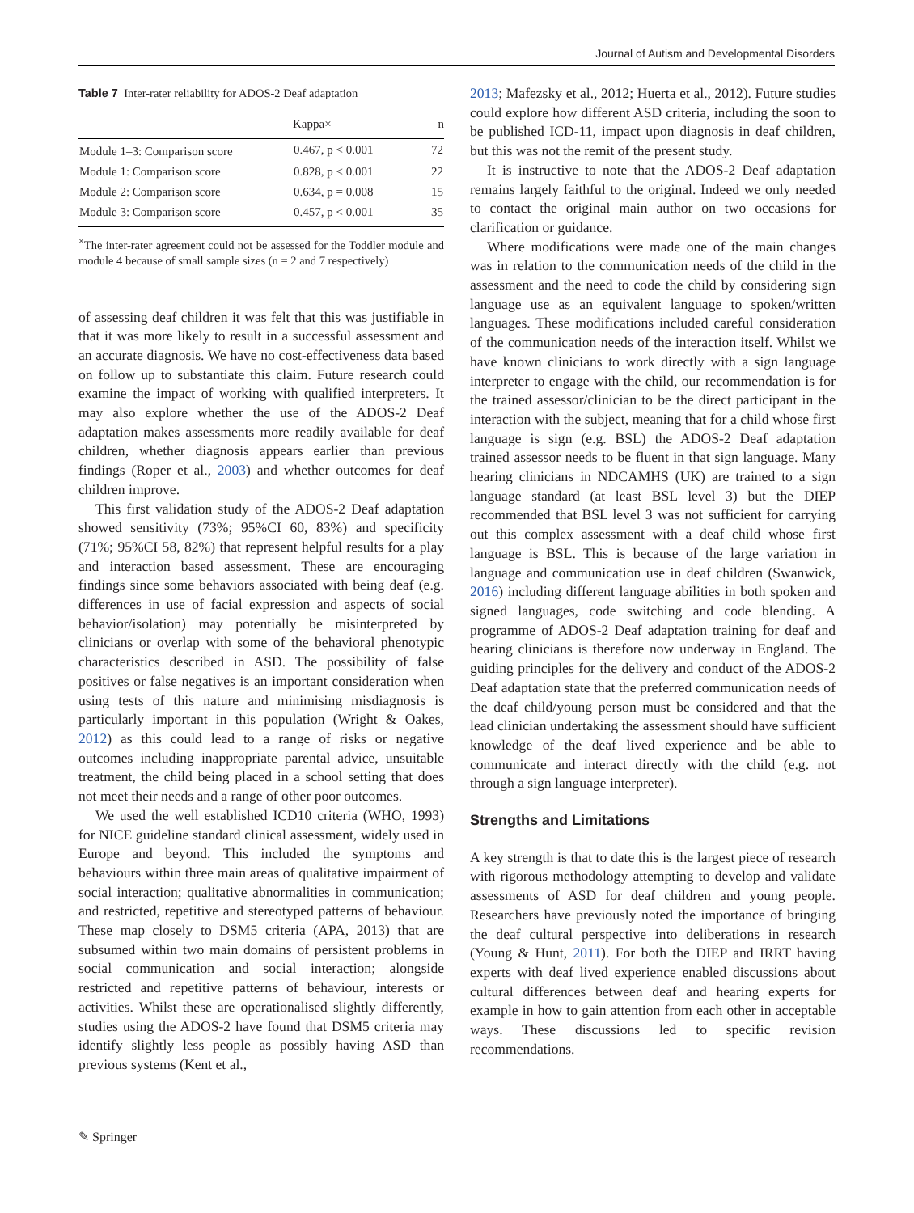Journal of Autism and Developmental Disorders
Table 7 Inter-rater reliability for ADOS-2 Deaf adaptation
| | Kappa× | n |
| --- | --- | --- |
| Module 1–3: Comparison score | 0.467, p < 0.001 | 72 |
| Module 1: Comparison score | 0.828, p < 0.001 | 22 |
| Module 2: Comparison score | 0.634, p = 0.008 | 15 |
| Module 3: Comparison score | 0.457, p < 0.001 | 35 |
<sup>×</sup>The inter-rater agreement could not be assessed for the Toddler module and module 4 because of small sample sizes (n = 2 and 7 respectively)
of assessing deaf children it was felt that this was justifiable in that it was more likely to result in a successful assessment and an accurate diagnosis. We have no cost-effectiveness data based on follow up to substantiate this claim. Future research could examine the impact of working with qualified interpreters. It may also explore whether the use of the ADOS-2 Deaf adaptation makes assessments more readily available for deaf children, whether diagnosis appears earlier than previous findings (Roper et al., 2003) and whether outcomes for deaf children improve.
This first validation study of the ADOS-2 Deaf adaptation showed sensitivity (73%; 95%CI 60, 83%) and specificity (71%; 95%CI 58, 82%) that represent helpful results for a play and interaction based assessment. These are encouraging findings since some behaviors associated with being deaf (e.g. differences in use of facial expression and aspects of social behavior/isolation) may potentially be misinterpreted by clinicians or overlap with some of the behavioral phenotypic characteristics described in ASD. The possibility of false positives or false negatives is an important consideration when using tests of this nature and minimising misdiagnosis is particularly important in this population (Wright & Oakes, 2012) as this could lead to a range of risks or negative outcomes including inappropriate parental advice, unsuitable treatment, the child being placed in a school setting that does not meet their needs and a range of other poor outcomes.
We used the well established ICD10 criteria (WHO, 1993) for NICE guideline standard clinical assessment, widely used in Europe and beyond. This included the symptoms and behaviours within three main areas of qualitative impairment of social interaction; qualitative abnormalities in communication; and restricted, repetitive and stereotyped patterns of behaviour. These map closely to DSM5 criteria (APA, 2013) that are subsumed within two main domains of persistent problems in social communication and social interaction; alongside restricted and repetitive patterns of behaviour, interests or activities. Whilst these are operationalised slightly differently, studies using the ADOS-2 have found that DSM5 criteria may identify slightly less people as possibly having ASD than previous systems (Kent et al.,
2013; Mafezsky et al., 2012; Huerta et al., 2012). Future studies could explore how different ASD criteria, including the soon to be published ICD-11, impact upon diagnosis in deaf children, but this was not the remit of the present study.
It is instructive to note that the ADOS-2 Deaf adaptation remains largely faithful to the original. Indeed we only needed to contact the original main author on two occasions for clarification or guidance.
Where modifications were made one of the main changes was in relation to the communication needs of the child in the assessment and the need to code the child by considering sign language use as an equivalent language to spoken/written languages. These modifications included careful consideration of the communication needs of the interaction itself. Whilst we have known clinicians to work directly with a sign language interpreter to engage with the child, our recommendation is for the trained assessor/clinician to be the direct participant in the interaction with the subject, meaning that for a child whose first language is sign (e.g. BSL) the ADOS-2 Deaf adaptation trained assessor needs to be fluent in that sign language. Many hearing clinicians in NDCAMHS (UK) are trained to a sign language standard (at least BSL level 3) but the DIEP recommended that BSL level 3 was not sufficient for carrying out this complex assessment with a deaf child whose first language is BSL. This is because of the large variation in language and communication use in deaf children (Swanwick, 2016) including different language abilities in both spoken and signed languages, code switching and code blending. A programme of ADOS-2 Deaf adaptation training for deaf and hearing clinicians is therefore now underway in England. The guiding principles for the delivery and conduct of the ADOS-2 Deaf adaptation state that the preferred communication needs of the deaf child/young person must be considered and that the lead clinician undertaking the assessment should have sufficient knowledge of the deaf lived experience and be able to communicate and interact directly with the child (e.g. not through a sign language interpreter).
Strengths and Limitations
A key strength is that to date this is the largest piece of research with rigorous methodology attempting to develop and validate assessments of ASD for deaf children and young people. Researchers have previously noted the importance of bringing the deaf cultural perspective into deliberations in research (Young & Hunt, 2011). For both the DIEP and IRRT having experts with deaf lived experience enabled discussions about cultural differences between deaf and hearing experts for example in how to gain attention from each other in acceptable ways. These discussions led to specific revision recommendations.
✎ Springer